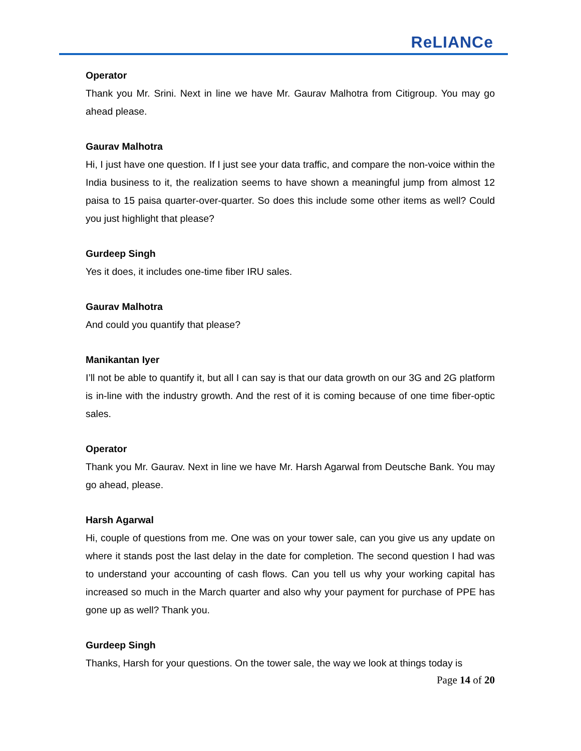ReLIANCe
Operator
Thank you Mr. Srini. Next in line we have Mr. Gaurav Malhotra from Citigroup. You may go ahead please.
Gaurav Malhotra
Hi, I just have one question. If I just see your data traffic, and compare the non-voice within the India business to it, the realization seems to have shown a meaningful jump from almost 12 paisa to 15 paisa quarter-over-quarter. So does this include some other items as well? Could you just highlight that please?
Gurdeep Singh
Yes it does, it includes one-time fiber IRU sales.
Gaurav Malhotra
And could you quantify that please?
Manikantan Iyer
I’ll not be able to quantify it, but all I can say is that our data growth on our 3G and 2G platform is in-line with the industry growth. And the rest of it is coming because of one time fiber-optic sales.
Operator
Thank you Mr. Gaurav. Next in line we have Mr. Harsh Agarwal from Deutsche Bank. You may go ahead, please.
Harsh Agarwal
Hi, couple of questions from me. One was on your tower sale, can you give us any update on where it stands post the last delay in the date for completion. The second question I had was to understand your accounting of cash flows. Can you tell us why your working capital has increased so much in the March quarter and also why your payment for purchase of PPE has gone up as well? Thank you.
Gurdeep Singh
Thanks, Harsh for your questions. On the tower sale, the way we look at things today is
Page 14 of 20